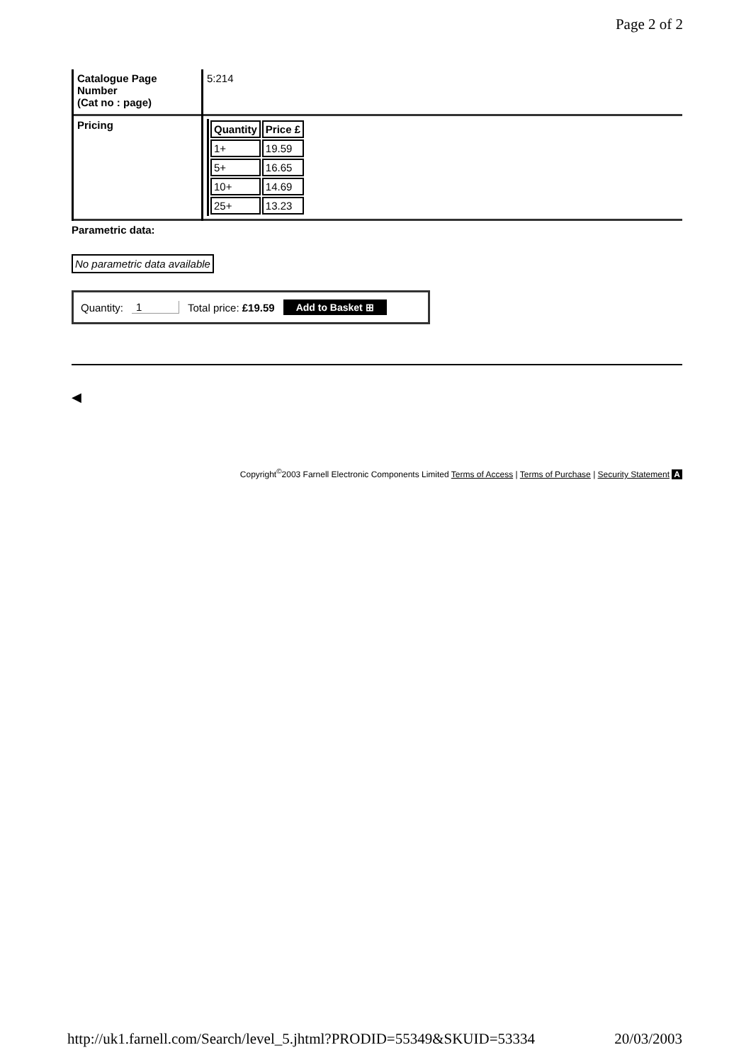Page 2 of 2
| Catalogue Page Number (Cat no : page) | 5:214 |
| Pricing | / Quantity / Price £ / / --- / --- / / 1+ / 19.59 / / 5+ / 16.65 / / 10+ / 14.69 / / 25+ / 13.23 / |
Parametric data:
No parametric data available
Quantity: 1 Total price: £19.59 Add to Basket ⊞
◀
Copyright<sup>©</sup>2003 Farnell Electronic Components Limited Terms of Access | Terms of Purchase | Security Statement A
http://uk1.farnell.com/Search/level_5.jhtml?PRODID=55349&SKUID=53334 20/03/2003